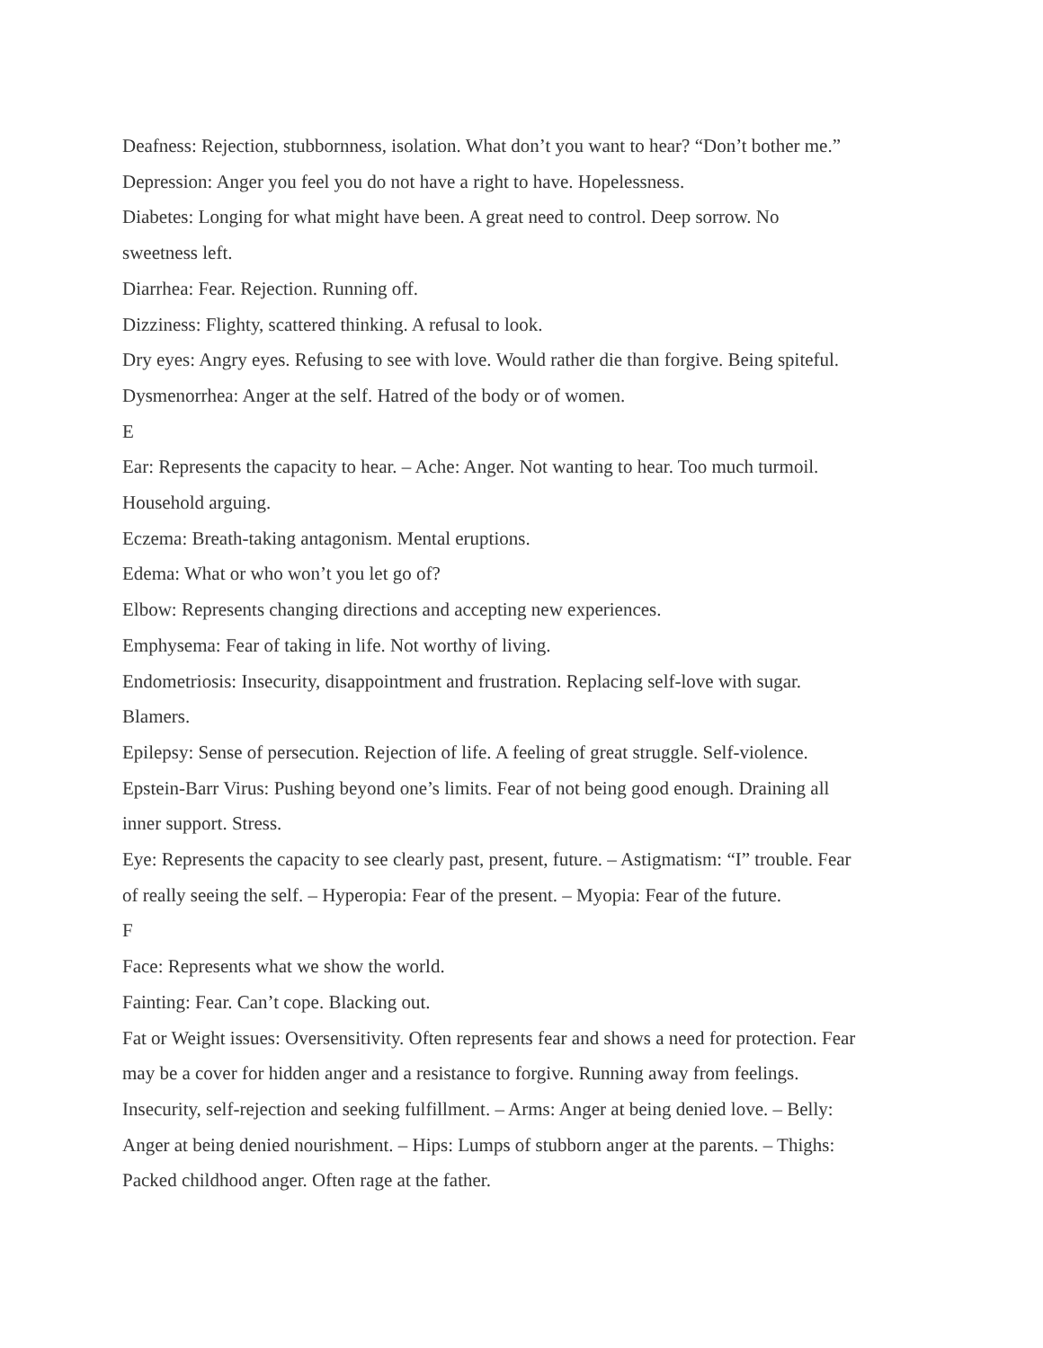Deafness: Rejection, stubbornness, isolation. What don’t you want to hear? “Don’t bother me.”
Depression: Anger you feel you do not have a right to have. Hopelessness.
Diabetes: Longing for what might have been. A great need to control. Deep sorrow. No
sweetness left.
Diarrhea: Fear. Rejection. Running off.
Dizziness: Flighty, scattered thinking. A refusal to look.
Dry eyes: Angry eyes. Refusing to see with love. Would rather die than forgive. Being spiteful.
Dysmenorrhea: Anger at the self. Hatred of the body or of women.
E
Ear: Represents the capacity to hear. – Ache: Anger. Not wanting to hear. Too much turmoil.
Household arguing.
Eczema: Breath-taking antagonism. Mental eruptions.
Edema: What or who won’t you let go of?
Elbow: Represents changing directions and accepting new experiences.
Emphysema: Fear of taking in life. Not worthy of living.
Endometriosis: Insecurity, disappointment and frustration. Replacing self-love with sugar.
Blamers.
Epilepsy: Sense of persecution. Rejection of life. A feeling of great struggle. Self-violence.
Epstein-Barr Virus: Pushing beyond one’s limits. Fear of not being good enough. Draining all
inner support. Stress.
Eye: Represents the capacity to see clearly past, present, future. – Astigmatism: “I” trouble. Fear
of really seeing the self. – Hyperopia: Fear of the present. – Myopia: Fear of the future.
F
Face: Represents what we show the world.
Fainting: Fear. Can’t cope. Blacking out.
Fat or Weight issues: Oversensitivity. Often represents fear and shows a need for protection. Fear
may be a cover for hidden anger and a resistance to forgive. Running away from feelings.
Insecurity, self-rejection and seeking fulfillment. – Arms: Anger at being denied love. – Belly:
Anger at being denied nourishment. – Hips: Lumps of stubborn anger at the parents. – Thighs:
Packed childhood anger. Often rage at the father.